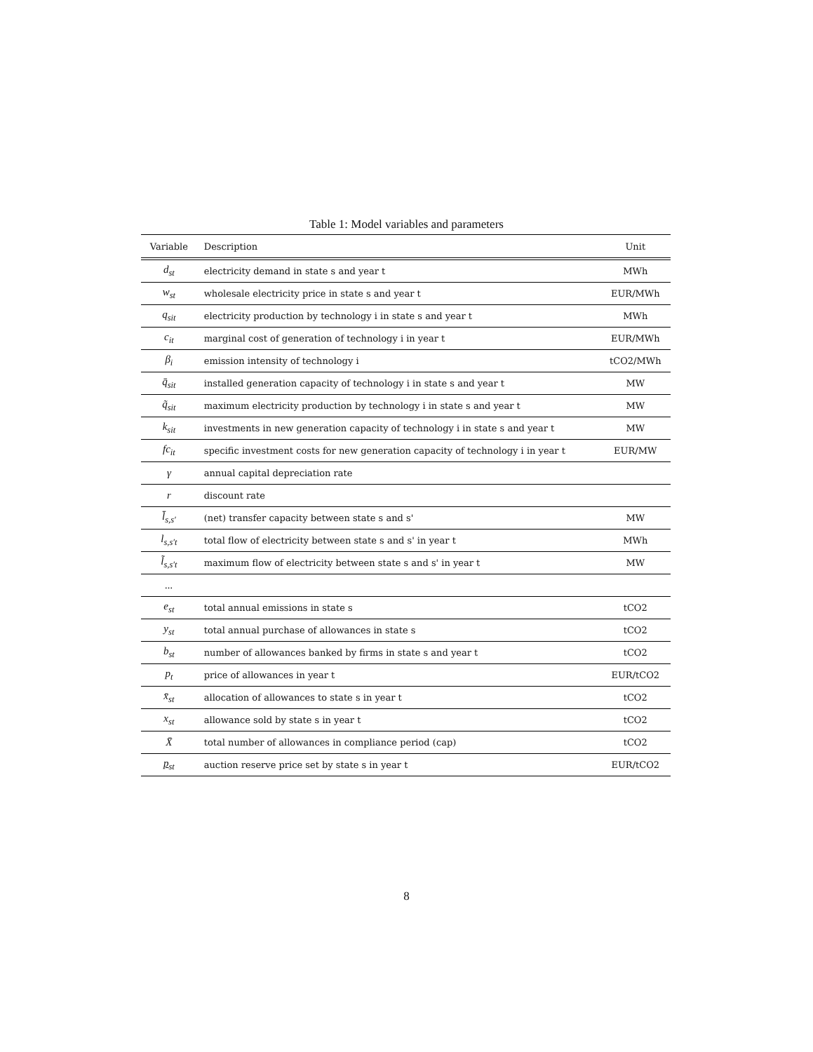Table 1: Model variables and parameters
| Variable | Description | Unit |
| --- | --- | --- |
| d<sub>st</sub> | electricity demand in state s and year t | MWh |
| w<sub>st</sub> | wholesale electricity price in state s and year t | EUR/MWh |
| q<sub>sit</sub> | electricity production by technology i in state s and year t | MWh |
| c<sub>it</sub> | marginal cost of generation of technology i in year t | EUR/MWh |
| β<sub>i</sub> | emission intensity of technology i | tCO2/MWh |
| q̄<sub>sit</sub> | installed generation capacity of technology i in state s and year t | MW |
| q̃<sub>sit</sub> | maximum electricity production by technology i in state s and year t | MW |
| k<sub>sit</sub> | investments in new generation capacity of technology i in state s and year t | MW |
| fc<sub>it</sub> | specific investment costs for new generation capacity of technology i in year t | EUR/MW |
| γ | annual capital depreciation rate | |
| r | discount rate | |
| l̄<sub>s,s′</sub> | (net) transfer capacity between state s and s' | MW |
| l<sub>s,s′t</sub> | total flow of electricity between state s and s' in year t | MWh |
| l̃<sub>s,s′t</sub> | maximum flow of electricity between state s and s' in year t | MW |
| ... | | |
| e<sub>st</sub> | total annual emissions in state s | tCO2 |
| y<sub>st</sub> | total annual purchase of allowances in state s | tCO2 |
| b<sub>st</sub> | number of allowances banked by firms in state s and year t | tCO2 |
| p<sub>t</sub> | price of allowances in year t | EUR/tCO2 |
| x̄<sub>st</sub> | allocation of allowances to state s in year t | tCO2 |
| x<sub>st</sub> | allowance sold by state s in year t | tCO2 |
| X̄ | total number of allowances in compliance period (cap) | tCO2 |
| p<sub>st</sub> | auction reserve price set by state s in year t | EUR/tCO2 |
8